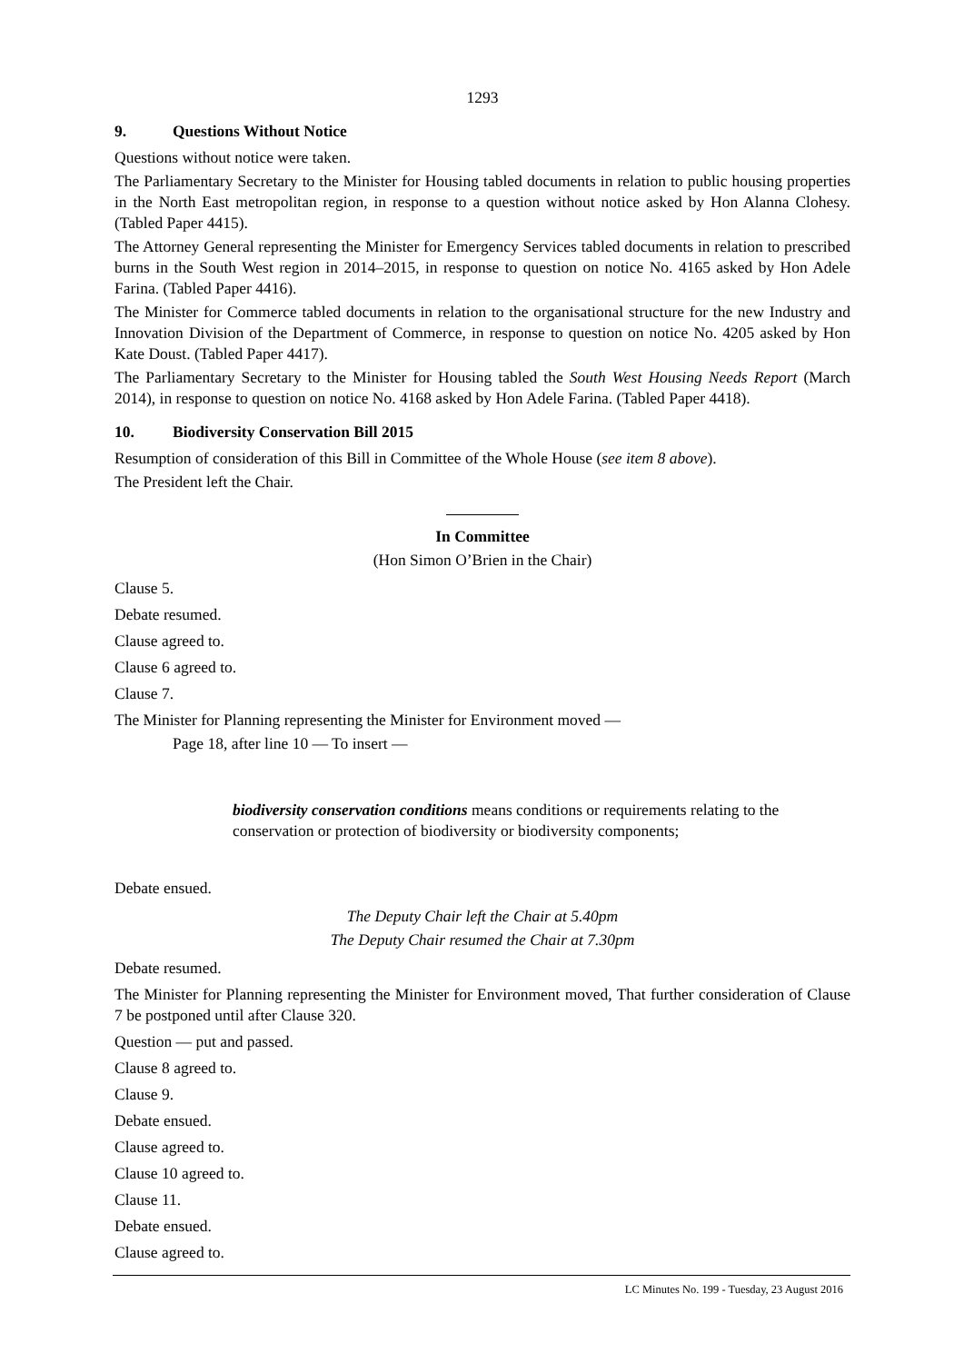1293
9. Questions Without Notice
Questions without notice were taken.
The Parliamentary Secretary to the Minister for Housing tabled documents in relation to public housing properties in the North East metropolitan region, in response to a question without notice asked by Hon Alanna Clohesy. (Tabled Paper 4415).
The Attorney General representing the Minister for Emergency Services tabled documents in relation to prescribed burns in the South West region in 2014–2015, in response to question on notice No. 4165 asked by Hon Adele Farina. (Tabled Paper 4416).
The Minister for Commerce tabled documents in relation to the organisational structure for the new Industry and Innovation Division of the Department of Commerce, in response to question on notice No. 4205 asked by Hon Kate Doust. (Tabled Paper 4417).
The Parliamentary Secretary to the Minister for Housing tabled the South West Housing Needs Report (March 2014), in response to question on notice No. 4168 asked by Hon Adele Farina. (Tabled Paper 4418).
10. Biodiversity Conservation Bill 2015
Resumption of consideration of this Bill in Committee of the Whole House (see item 8 above).
The President left the Chair.
In Committee
(Hon Simon O’Brien in the Chair)
Clause 5.
Debate resumed.
Clause agreed to.
Clause 6 agreed to.
Clause 7.
The Minister for Planning representing the Minister for Environment moved —
Page 18, after line 10 — To insert —
biodiversity conservation conditions means conditions or requirements relating to the conservation or protection of biodiversity or biodiversity components;
Debate ensued.
The Deputy Chair left the Chair at 5.40pm
The Deputy Chair resumed the Chair at 7.30pm
Debate resumed.
The Minister for Planning representing the Minister for Environment moved, That further consideration of Clause 7 be postponed until after Clause 320.
Question — put and passed.
Clause 8 agreed to.
Clause 9.
Debate ensued.
Clause agreed to.
Clause 10 agreed to.
Clause 11.
Debate ensued.
Clause agreed to.
LC Minutes No. 199 - Tuesday, 23 August 2016